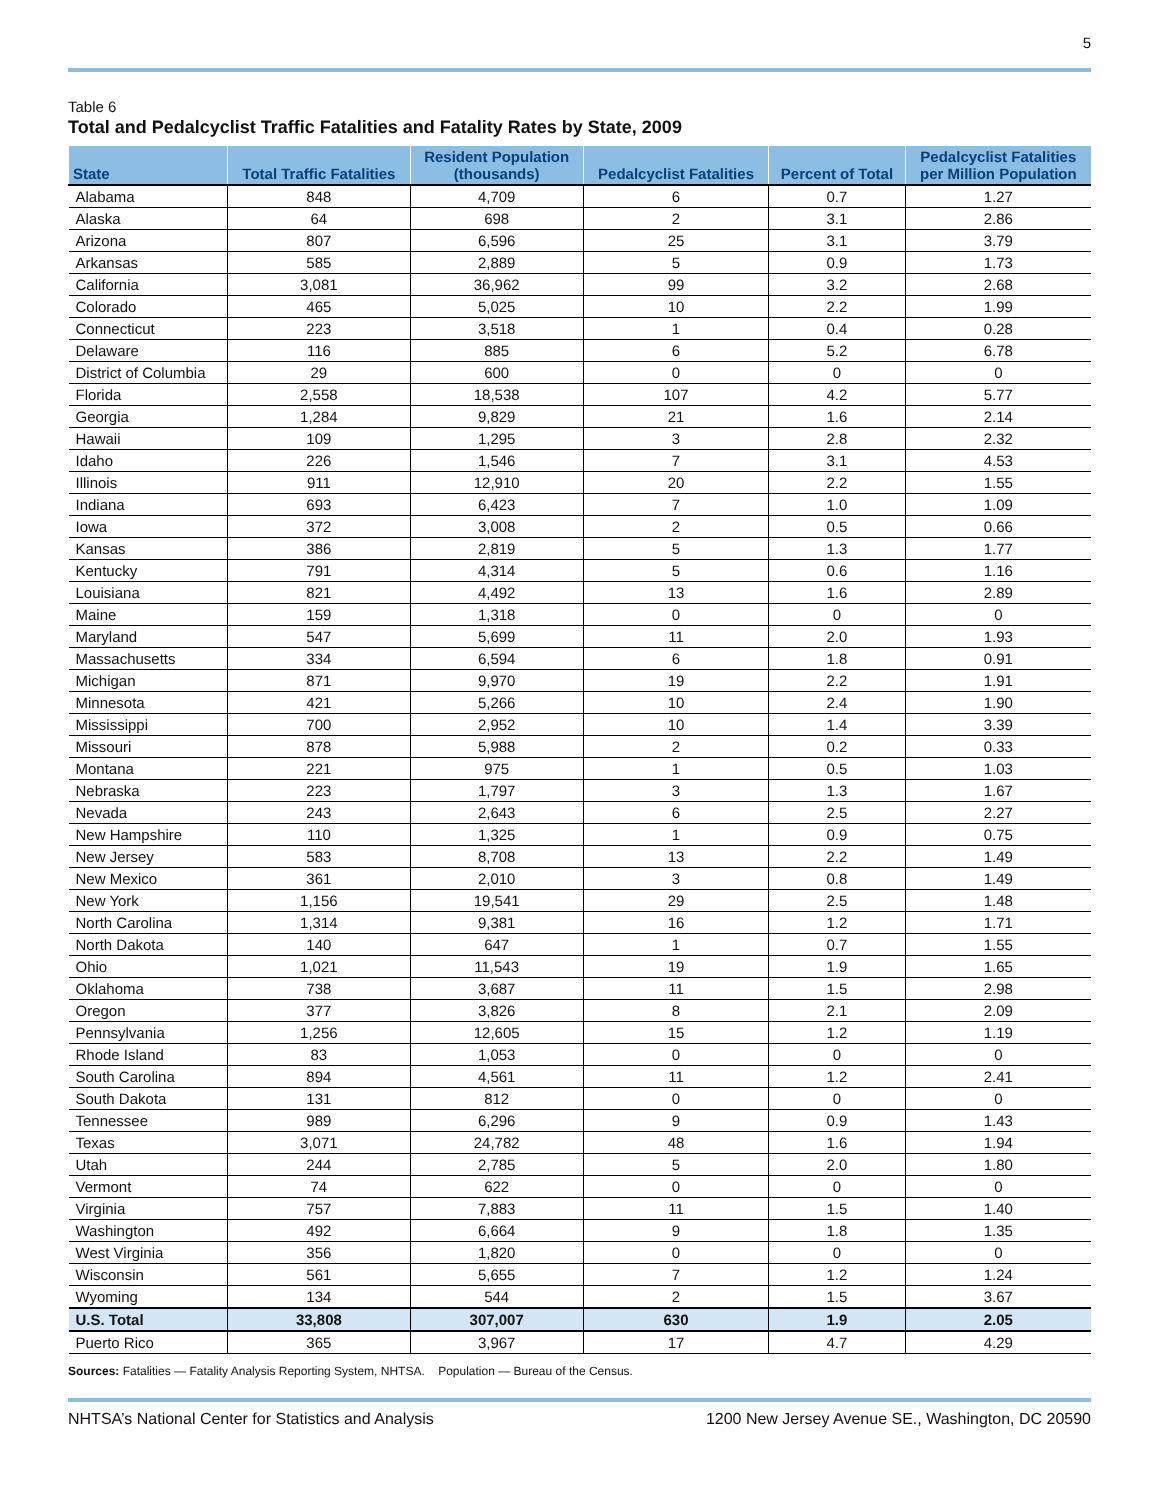5
Table 6
Total and Pedalcyclist Traffic Fatalities and Fatality Rates by State, 2009
| State | Total Traffic Fatalities | Resident Population (thousands) | Pedalcyclist Fatalities | Percent of Total | Pedalcyclist Fatalities per Million Population |
| --- | --- | --- | --- | --- | --- |
| Alabama | 848 | 4,709 | 6 | 0.7 | 1.27 |
| Alaska | 64 | 698 | 2 | 3.1 | 2.86 |
| Arizona | 807 | 6,596 | 25 | 3.1 | 3.79 |
| Arkansas | 585 | 2,889 | 5 | 0.9 | 1.73 |
| California | 3,081 | 36,962 | 99 | 3.2 | 2.68 |
| Colorado | 465 | 5,025 | 10 | 2.2 | 1.99 |
| Connecticut | 223 | 3,518 | 1 | 0.4 | 0.28 |
| Delaware | 116 | 885 | 6 | 5.2 | 6.78 |
| District of Columbia | 29 | 600 | 0 | 0 | 0 |
| Florida | 2,558 | 18,538 | 107 | 4.2 | 5.77 |
| Georgia | 1,284 | 9,829 | 21 | 1.6 | 2.14 |
| Hawaii | 109 | 1,295 | 3 | 2.8 | 2.32 |
| Idaho | 226 | 1,546 | 7 | 3.1 | 4.53 |
| Illinois | 911 | 12,910 | 20 | 2.2 | 1.55 |
| Indiana | 693 | 6,423 | 7 | 1.0 | 1.09 |
| Iowa | 372 | 3,008 | 2 | 0.5 | 0.66 |
| Kansas | 386 | 2,819 | 5 | 1.3 | 1.77 |
| Kentucky | 791 | 4,314 | 5 | 0.6 | 1.16 |
| Louisiana | 821 | 4,492 | 13 | 1.6 | 2.89 |
| Maine | 159 | 1,318 | 0 | 0 | 0 |
| Maryland | 547 | 5,699 | 11 | 2.0 | 1.93 |
| Massachusetts | 334 | 6,594 | 6 | 1.8 | 0.91 |
| Michigan | 871 | 9,970 | 19 | 2.2 | 1.91 |
| Minnesota | 421 | 5,266 | 10 | 2.4 | 1.90 |
| Mississippi | 700 | 2,952 | 10 | 1.4 | 3.39 |
| Missouri | 878 | 5,988 | 2 | 0.2 | 0.33 |
| Montana | 221 | 975 | 1 | 0.5 | 1.03 |
| Nebraska | 223 | 1,797 | 3 | 1.3 | 1.67 |
| Nevada | 243 | 2,643 | 6 | 2.5 | 2.27 |
| New Hampshire | 110 | 1,325 | 1 | 0.9 | 0.75 |
| New Jersey | 583 | 8,708 | 13 | 2.2 | 1.49 |
| New Mexico | 361 | 2,010 | 3 | 0.8 | 1.49 |
| New York | 1,156 | 19,541 | 29 | 2.5 | 1.48 |
| North Carolina | 1,314 | 9,381 | 16 | 1.2 | 1.71 |
| North Dakota | 140 | 647 | 1 | 0.7 | 1.55 |
| Ohio | 1,021 | 11,543 | 19 | 1.9 | 1.65 |
| Oklahoma | 738 | 3,687 | 11 | 1.5 | 2.98 |
| Oregon | 377 | 3,826 | 8 | 2.1 | 2.09 |
| Pennsylvania | 1,256 | 12,605 | 15 | 1.2 | 1.19 |
| Rhode Island | 83 | 1,053 | 0 | 0 | 0 |
| South Carolina | 894 | 4,561 | 11 | 1.2 | 2.41 |
| South Dakota | 131 | 812 | 0 | 0 | 0 |
| Tennessee | 989 | 6,296 | 9 | 0.9 | 1.43 |
| Texas | 3,071 | 24,782 | 48 | 1.6 | 1.94 |
| Utah | 244 | 2,785 | 5 | 2.0 | 1.80 |
| Vermont | 74 | 622 | 0 | 0 | 0 |
| Virginia | 757 | 7,883 | 11 | 1.5 | 1.40 |
| Washington | 492 | 6,664 | 9 | 1.8 | 1.35 |
| West Virginia | 356 | 1,820 | 0 | 0 | 0 |
| Wisconsin | 561 | 5,655 | 7 | 1.2 | 1.24 |
| Wyoming | 134 | 544 | 2 | 1.5 | 3.67 |
| U.S. Total | 33,808 | 307,007 | 630 | 1.9 | 2.05 |
| Puerto Rico | 365 | 3,967 | 17 | 4.7 | 4.29 |
Sources: Fatalities — Fatality Analysis Reporting System, NHTSA. Population — Bureau of the Census.
NHTSA’s National Center for Statistics and Analysis 1200 New Jersey Avenue SE., Washington, DC 20590